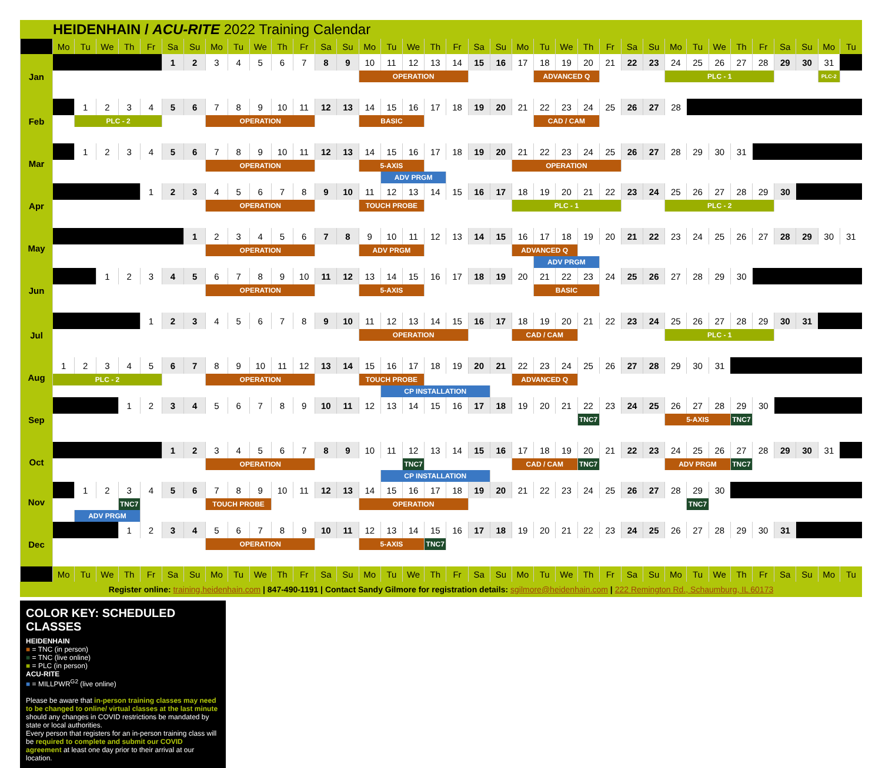HEIDENHAIN / ACU-RITE 2022 Training Calendar
| | Mo | Tu | We | Th | Fr | Sa | Su | Mo | Tu | We | Th | Fr | Sa | Su | Mo | Tu | We | Th | Fr | Sa | Su | Mo | Tu | We | Th | Fr | Sa | Su | Mo | Tu | We | Th | Fr | Sa | Su | Mo | Tu |
| --- | --- | --- | --- | --- | --- | --- | --- | --- | --- | --- | --- | --- | --- | --- | --- | --- | --- | --- | --- | --- | --- | --- | --- | --- | --- | --- | --- | --- | --- | --- | --- | --- | --- | --- | --- | --- | --- |
| Jan | | | | | | 1 | 2 | 3 | 4 | 5 | 6 | 7 | 8 | 9 | 10 | 11 | 12 | 13 | 14 | 15 | 16 | 17 | 18 | 19 | 20 | 21 | 22 | 23 | 24 | 25 | 26 | 27 | 28 | 29 | 30 | 31 | |
| | | | | | | | | | | | | | | | OPERATION | | | | | | | | ADVANCED Q | | | | | | PLC - 1 | | | | | | | PLC-2 | |
| Feb | | 1 | 2 | 3 | 4 | 5 | 6 | 7 | 8 | 9 | 10 | 11 | 12 | 13 | 14 | 15 | 16 | 17 | 18 | 19 | 20 | 21 | 22 | 23 | 24 | 25 | 26 | 27 | 28 | | | | | | | | |
| | | PLC - 2 | | | | | | OPERATION | | | | | | | BASIC | | | | | | | | CAD / CAM | | | | | | | | | | | | | | |
| Mar | | 1 | 2 | 3 | 4 | 5 | 6 | 7 | 8 | 9 | 10 | 11 | 12 | 13 | 14 | 15 | 16 | 17 | 18 | 19 | 20 | 21 | 22 | 23 | 24 | 25 | 26 | 27 | 28 | 29 | 30 | 31 | | | | | |
| | | | | | | | | OPERATION | | | | | | | 5-AXIS | | | | | | | OPERATION | | | | | | | | | | | | | | | |
| | | | | | | | | | | | | | | | | ADV PRGM | | | | | | | | | | | | | | | | | | | | | |
| Apr | | | | | 1 | 2 | 3 | 4 | 5 | 6 | 7 | 8 | 9 | 10 | 11 | 12 | 13 | 14 | 15 | 16 | 17 | 18 | 19 | 20 | 21 | 22 | 23 | 24 | 25 | 26 | 27 | 28 | 29 | 30 | | | |
| | | | | | | | | OPERATION | | | | | | | TOUCH PROBE | | | | | | | PLC - 1 | | | | | | | PLC - 2 | | | | | | | | |
| May | | | | | | | 1 | 2 | 3 | 4 | 5 | 6 | 7 | 8 | 9 | 10 | 11 | 12 | 13 | 14 | 15 | 16 | 17 | 18 | 19 | 20 | 21 | 22 | 23 | 24 | 25 | 26 | 27 | 28 | 29 | 30 | 31 |
| | | | | | | | | OPERATION | | | | | | | ADV PRGM | | | | | | | ADVANCED Q | | | | | | | | | | | | | | | |
| | | | | | | | | | | | | | | | | | | | | | | | ADV PRGM | | | | | | | | | | | | | | |
| Jun | | | 1 | 2 | 3 | 4 | 5 | 6 | 7 | 8 | 9 | 10 | 11 | 12 | 13 | 14 | 15 | 16 | 17 | 18 | 19 | 20 | 21 | 22 | 23 | 24 | 25 | 26 | 27 | 28 | 29 | 30 | | | | | |
| | | | | | | | | OPERATION | | | | | | | 5-AXIS | | | | | | | | BASIC | | | | | | | | | | | | | | |
| Jul | | | | | 1 | 2 | 3 | 4 | 5 | 6 | 7 | 8 | 9 | 10 | 11 | 12 | 13 | 14 | 15 | 16 | 17 | 18 | 19 | 20 | 21 | 22 | 23 | 24 | 25 | 26 | 27 | 28 | 29 | 30 | 31 | | |
| | | | | | | | | | | | | | | | OPERATION | | | | | | | CAD / CAM | | | | | | | PLC - 1 | | | | | | | | |
| Aug | 1 | 2 | 3 | 4 | 5 | 6 | 7 | 8 | 9 | 10 | 11 | 12 | 13 | 14 | 15 | 16 | 17 | 18 | 19 | 20 | 21 | 22 | 23 | 24 | 25 | 26 | 27 | 28 | 29 | 30 | 31 | | | | | | |
| | PLC - 2 | | | | | | | OPERATION | | | | | | | TOUCH PROBE | | | | | | | ADVANCED Q | | | | | | | | | | | | | | | |
| | | | | | | | | | | | | | | | | CP INSTALLATION | | | | | | | | | | | | | | | | | | | | | |
| Sep | | | | 1 | 2 | 3 | 4 | 5 | 6 | 7 | 8 | 9 | 10 | 11 | 12 | 13 | 14 | 15 | 16 | 17 | 18 | 19 | 20 | 21 | 22 | 23 | 24 | 25 | 26 | 27 | 28 | 29 | 30 | | | | |
| | | | | | | | | | | | | | | | | | | | | | | | | | TNC7 | | | | 5-AXIS | | | TNC7 | | | | | |
| Oct | | | | | | 1 | 2 | 3 | 4 | 5 | 6 | 7 | 8 | 9 | 10 | 11 | 12 | 13 | 14 | 15 | 16 | 17 | 18 | 19 | 20 | 21 | 22 | 23 | 24 | 25 | 26 | 27 | 28 | 29 | 30 | 31 | |
| | | | | | | | | OPERATION | | | | | | | | | TNC7 | | | | | CAD / CAM | | | TNC7 | | | | ADV PRGM | | | TNC7 | | | | | |
| | | | | | | | | | | | | | | | | CP INSTALLATION | | | | | | | | | | | | | | | | | | | | | |
| Nov | | 1 | 2 | 3 | 4 | 5 | 6 | 7 | 8 | 9 | 10 | 11 | 12 | 13 | 14 | 15 | 16 | 17 | 18 | 19 | 20 | 21 | 22 | 23 | 24 | 25 | 26 | 27 | 28 | 29 | 30 | | | | | | |
| | | | | TNC7 | | | | TOUCH PROBE | | | | | | | OPERATION | | | | | | | | | | | | | | | TNC7 | | | | | | | |
| | | ADV PRGM | | | | | | | | | | | | | | | | | | | | | | | | | | | | | | | | | | | |
| Dec | | | | 1 | 2 | 3 | 4 | 5 | 6 | 7 | 8 | 9 | 10 | 11 | 12 | 13 | 14 | 15 | 16 | 17 | 18 | 19 | 20 | 21 | 22 | 23 | 24 | 25 | 26 | 27 | 28 | 29 | 30 | 31 | | | |
| | | | | | | | | OPERATION | | | | | | | 5-AXIS | | | TNC7 | | | | | | | | | | | | | | | | | | | |
| | Mo | Tu | We | Th | Fr | Sa | Su | Mo | Tu | We | Th | Fr | Sa | Su | Mo | Tu | We | Th | Fr | Sa | Su | Mo | Tu | We | Th | Fr | Sa | Su | Mo | Tu | We | Th | Fr | Sa | Su | Mo | Tu |
Register online: training.heidenhain.com | 847-490-1191 | Contact Sandy Gilmore for registration details: sgilmore@heidenhain.com | 222 Remington Rd., Schaumburg, IL 60173
COLOR KEY: SCHEDULED CLASSES
HEIDENHAIN
■ = TNC (in person)
■ = TNC (live online)
■ = PLC (in person)
ACU-RITE
■ = MILLPWR<sup>G2</sup> (live online)
Please be aware that in-person training classes may need to be changed to online/ virtual classes at the last minute should any changes in COVID restrictions be mandated by state or local authorities.
Every person that registers for an in-person training class will be required to complete and submit our COVID agreement at least one day prior to their arrival at our location.